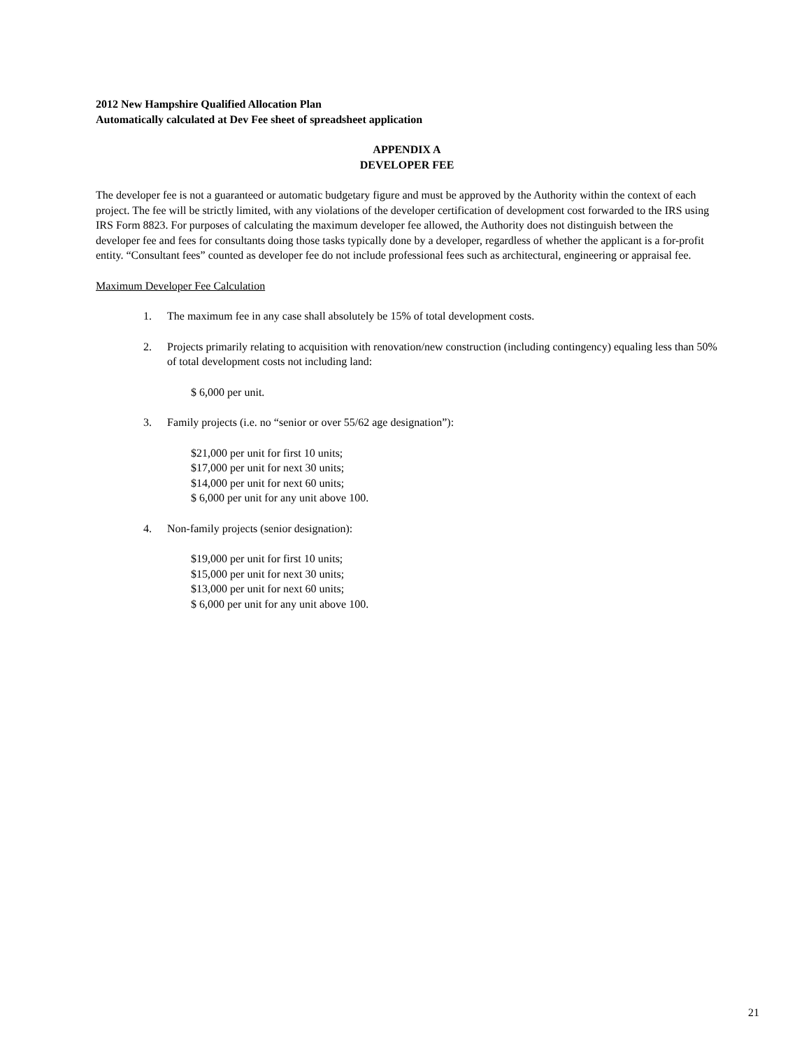2012 New Hampshire Qualified Allocation Plan
Automatically calculated at Dev Fee sheet of spreadsheet application
APPENDIX A
DEVELOPER FEE
The developer fee is not a guaranteed or automatic budgetary figure and must be approved by the Authority within the context of each project. The fee will be strictly limited, with any violations of the developer certification of development cost forwarded to the IRS using IRS Form 8823. For purposes of calculating the maximum developer fee allowed, the Authority does not distinguish between the developer fee and fees for consultants doing those tasks typically done by a developer, regardless of whether the applicant is a for-profit entity. “Consultant fees” counted as developer fee do not include professional fees such as architectural, engineering or appraisal fee.
Maximum Developer Fee Calculation
1. The maximum fee in any case shall absolutely be 15% of total development costs.
2. Projects primarily relating to acquisition with renovation/new construction (including contingency) equaling less than 50% of total development costs not including land:
$ 6,000 per unit.
3. Family projects (i.e. no “senior or over 55/62 age designation”):
$21,000 per unit for first 10 units;
$17,000 per unit for next 30 units;
$14,000 per unit for next 60 units;
$ 6,000 per unit for any unit above 100.
4. Non-family projects (senior designation):
$19,000 per unit for first 10 units;
$15,000 per unit for next 30 units;
$13,000 per unit for next 60 units;
$ 6,000 per unit for any unit above 100.
21